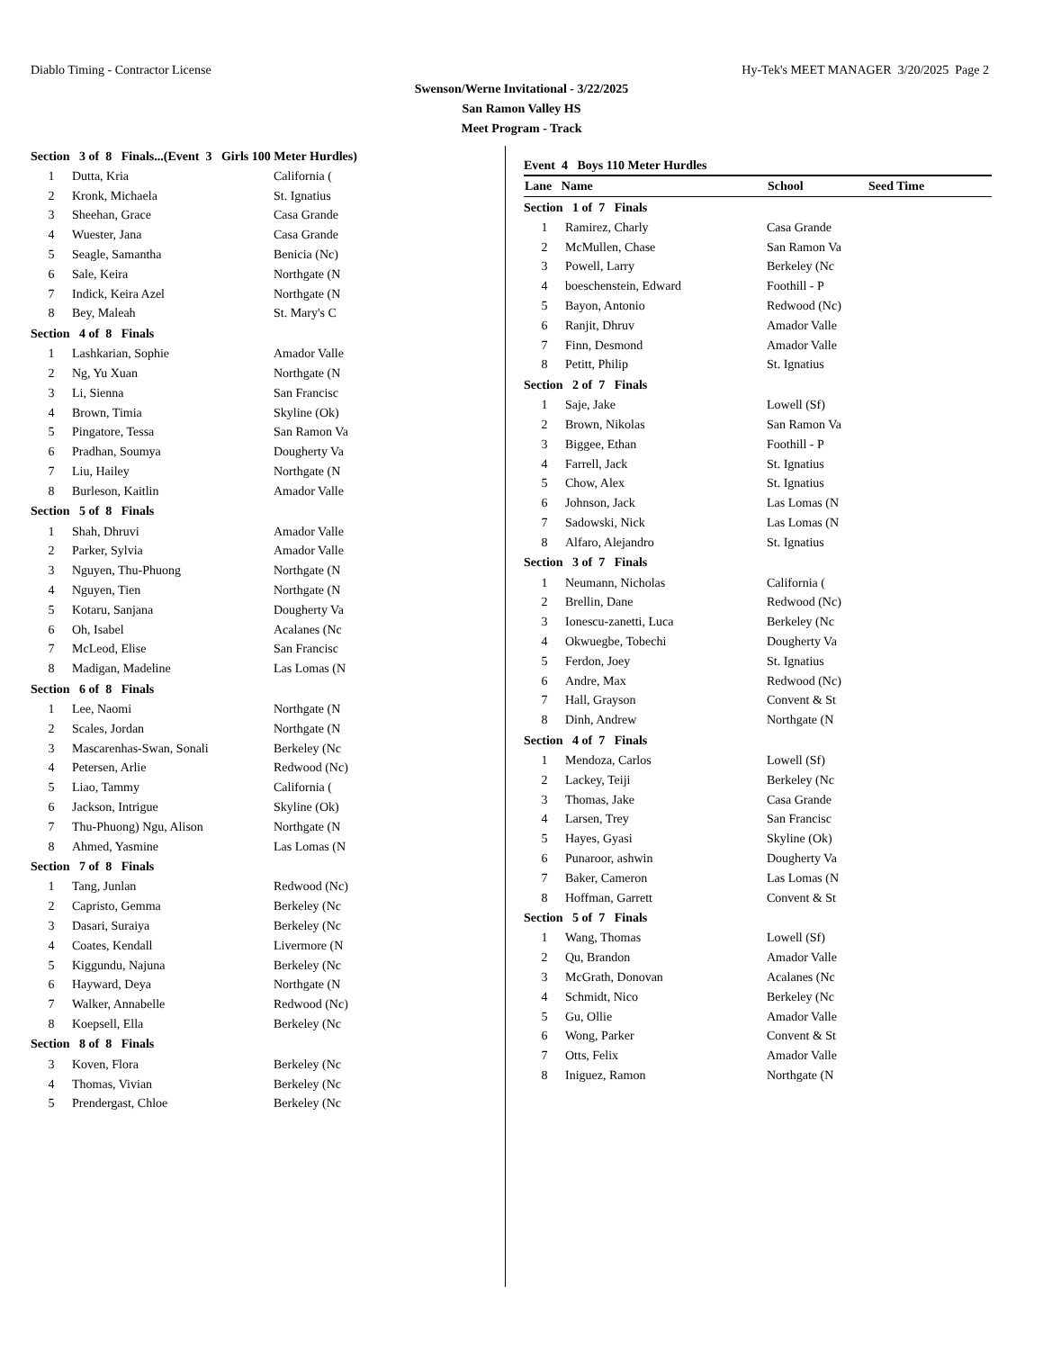Diablo Timing - Contractor License Hy-Tek's MEET MANAGER 3/20/2025 Page 2
Swenson/Werne Invitational - 3/22/2025
San Ramon Valley HS
Meet Program - Track
| Section 3 of 8 Finals...(Event 3 Girls 100 Meter Hurdles) | | |
| 1 | Dutta, Kria | California ( |
| 2 | Kronk, Michaela | St. Ignatius |
| 3 | Sheehan, Grace | Casa Grande |
| 4 | Wuester, Jana | Casa Grande |
| 5 | Seagle, Samantha | Benicia (Nc) |
| 6 | Sale, Keira | Northgate (N |
| 7 | Indick, Keira Azel | Northgate (N |
| 8 | Bey, Maleah | St. Mary's C |
| Section 4 of 8 Finals | | |
| 1 | Lashkarian, Sophie | Amador Valle |
| 2 | Ng, Yu Xuan | Northgate (N |
| 3 | Li, Sienna | San Francisc |
| 4 | Brown, Timia | Skyline (Ok) |
| 5 | Pingatore, Tessa | San Ramon Va |
| 6 | Pradhan, Soumya | Dougherty Va |
| 7 | Liu, Hailey | Northgate (N |
| 8 | Burleson, Kaitlin | Amador Valle |
| Section 5 of 8 Finals | | |
| 1 | Shah, Dhruvi | Amador Valle |
| 2 | Parker, Sylvia | Amador Valle |
| 3 | Nguyen, Thu-Phuong | Northgate (N |
| 4 | Nguyen, Tien | Northgate (N |
| 5 | Kotaru, Sanjana | Dougherty Va |
| 6 | Oh, Isabel | Acalanes (Nc |
| 7 | McLeod, Elise | San Francisc |
| 8 | Madigan, Madeline | Las Lomas (N |
| Section 6 of 8 Finals | | |
| 1 | Lee, Naomi | Northgate (N |
| 2 | Scales, Jordan | Northgate (N |
| 3 | Mascarenhas-Swan, Sonali | Berkeley (Nc |
| 4 | Petersen, Arlie | Redwood (Nc) |
| 5 | Liao, Tammy | California ( |
| 6 | Jackson, Intrigue | Skyline (Ok) |
| 7 | Thu-Phuong) Ngu, Alison | Northgate (N |
| 8 | Ahmed, Yasmine | Las Lomas (N |
| Section 7 of 8 Finals | | |
| 1 | Tang, Junlan | Redwood (Nc) |
| 2 | Capristo, Gemma | Berkeley (Nc |
| 3 | Dasari, Suraiya | Berkeley (Nc |
| 4 | Coates, Kendall | Livermore (N |
| 5 | Kiggundu, Najuna | Berkeley (Nc |
| 6 | Hayward, Deya | Northgate (N |
| 7 | Walker, Annabelle | Redwood (Nc) |
| 8 | Koepsell, Ella | Berkeley (Nc |
| Section 8 of 8 Finals | | |
| 3 | Koven, Flora | Berkeley (Nc |
| 4 | Thomas, Vivian | Berkeley (Nc |
| 5 | Prendergast, Chloe | Berkeley (Nc |
Event 4 Boys 110 Meter Hurdles
| Lane Name | | School | Seed Time |
| --- | --- | --- | --- |
| Section 1 of 7 Finals | | | |
| 1 | Ramirez, Charly | Casa Grande | |
| 2 | McMullen, Chase | San Ramon Va | |
| 3 | Powell, Larry | Berkeley (Nc | |
| 4 | boeschenstein, Edward | Foothill - P | |
| 5 | Bayon, Antonio | Redwood (Nc) | |
| 6 | Ranjit, Dhruv | Amador Valle | |
| 7 | Finn, Desmond | Amador Valle | |
| 8 | Petitt, Philip | St. Ignatius | |
| Section 2 of 7 Finals | | | |
| 1 | Saje, Jake | Lowell (Sf) | |
| 2 | Brown, Nikolas | San Ramon Va | |
| 3 | Biggee, Ethan | Foothill - P | |
| 4 | Farrell, Jack | St. Ignatius | |
| 5 | Chow, Alex | St. Ignatius | |
| 6 | Johnson, Jack | Las Lomas (N | |
| 7 | Sadowski, Nick | Las Lomas (N | |
| 8 | Alfaro, Alejandro | St. Ignatius | |
| Section 3 of 7 Finals | | | |
| 1 | Neumann, Nicholas | California ( | |
| 2 | Brellin, Dane | Redwood (Nc) | |
| 3 | Ionescu-zanetti, Luca | Berkeley (Nc | |
| 4 | Okwuegbe, Tobechi | Dougherty Va | |
| 5 | Ferdon, Joey | St. Ignatius | |
| 6 | Andre, Max | Redwood (Nc) | |
| 7 | Hall, Grayson | Convent & St | |
| 8 | Dinh, Andrew | Northgate (N | |
| Section 4 of 7 Finals | | | |
| 1 | Mendoza, Carlos | Lowell (Sf) | |
| 2 | Lackey, Teiji | Berkeley (Nc | |
| 3 | Thomas, Jake | Casa Grande | |
| 4 | Larsen, Trey | San Francisc | |
| 5 | Hayes, Gyasi | Skyline (Ok) | |
| 6 | Punaroor, ashwin | Dougherty Va | |
| 7 | Baker, Cameron | Las Lomas (N | |
| 8 | Hoffman, Garrett | Convent & St | |
| Section 5 of 7 Finals | | | |
| 1 | Wang, Thomas | Lowell (Sf) | |
| 2 | Qu, Brandon | Amador Valle | |
| 3 | McGrath, Donovan | Acalanes (Nc | |
| 4 | Schmidt, Nico | Berkeley (Nc | |
| 5 | Gu, Ollie | Amador Valle | |
| 6 | Wong, Parker | Convent & St | |
| 7 | Otts, Felix | Amador Valle | |
| 8 | Iniguez, Ramon | Northgate (N | |